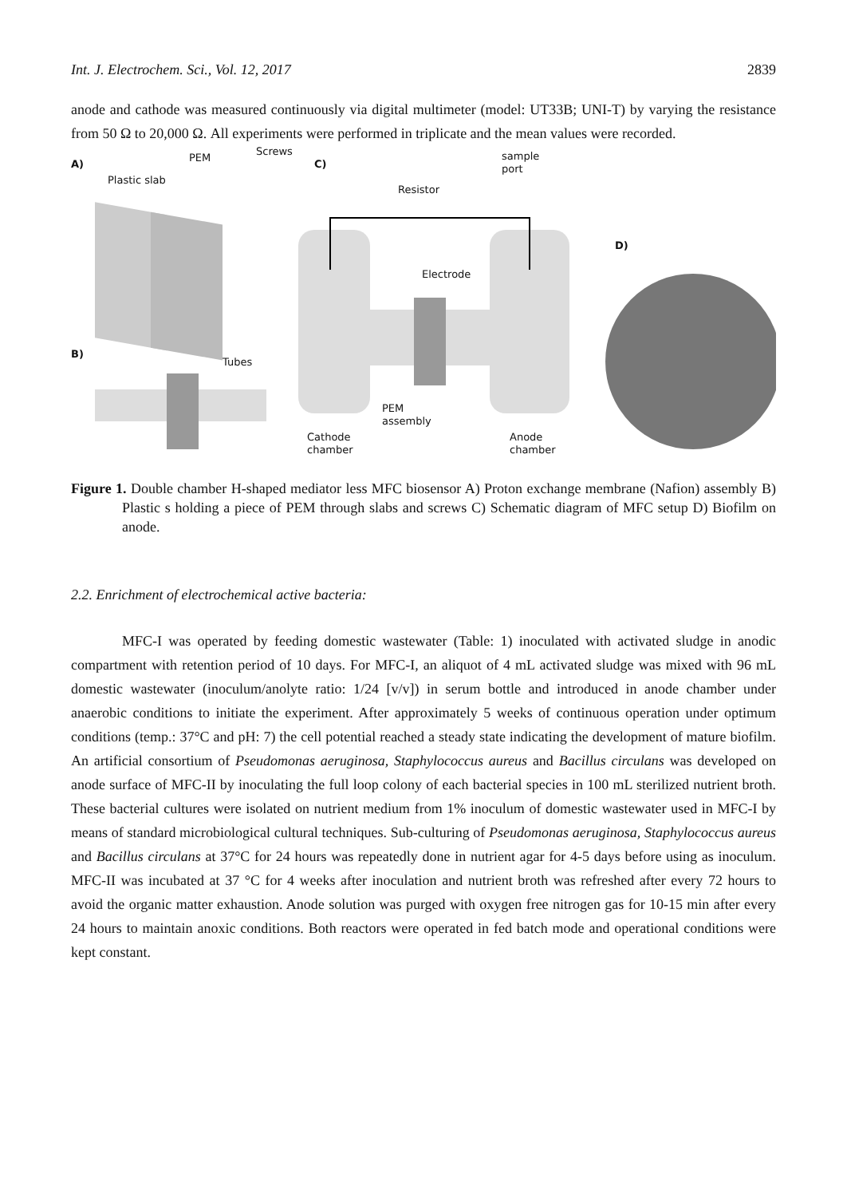Int. J. Electrochem. Sci., Vol. 12, 2017 2839
anode and cathode was measured continuously via digital multimeter (model: UT33B; UNI-T) by varying the resistance from 50 Ω to 20,000 Ω. All experiments were performed in triplicate and the mean values were recorded.
A)
PEM
Screws
Plastic slab
C)
Resistor
sample
port
D)
Electrode
B)
Tubes
PEM
assembly
Cathode
chamber
Anode
chamber
Figure 1. Double chamber H-shaped mediator less MFC biosensor A) Proton exchange membrane (Nafion) assembly B) Plastic s holding a piece of PEM through slabs and screws C) Schematic diagram of MFC setup D) Biofilm on anode.
2.2. Enrichment of electrochemical active bacteria:
MFC-I was operated by feeding domestic wastewater (Table: 1) inoculated with activated sludge in anodic compartment with retention period of 10 days. For MFC-I, an aliquot of 4 mL activated sludge was mixed with 96 mL domestic wastewater (inoculum/anolyte ratio: 1/24 [v/v]) in serum bottle and introduced in anode chamber under anaerobic conditions to initiate the experiment. After approximately 5 weeks of continuous operation under optimum conditions (temp.: 37°C and pH: 7) the cell potential reached a steady state indicating the development of mature biofilm. An artificial consortium of Pseudomonas aeruginosa, Staphylococcus aureus and Bacillus circulans was developed on anode surface of MFC-II by inoculating the full loop colony of each bacterial species in 100 mL sterilized nutrient broth. These bacterial cultures were isolated on nutrient medium from 1% inoculum of domestic wastewater used in MFC-I by means of standard microbiological cultural techniques. Sub-culturing of Pseudomonas aeruginosa, Staphylococcus aureus and Bacillus circulans at 37°C for 24 hours was repeatedly done in nutrient agar for 4-5 days before using as inoculum. MFC-II was incubated at 37 °C for 4 weeks after inoculation and nutrient broth was refreshed after every 72 hours to avoid the organic matter exhaustion. Anode solution was purged with oxygen free nitrogen gas for 10-15 min after every 24 hours to maintain anoxic conditions. Both reactors were operated in fed batch mode and operational conditions were kept constant.